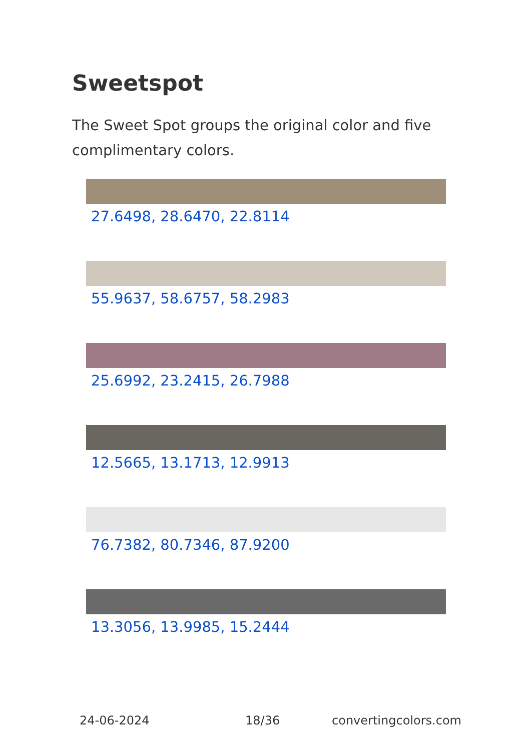Sweetspot
The Sweet Spot groups the original color and five complimentary colors.
27.6498, 28.6470, 22.8114
55.9637, 58.6757, 58.2983
25.6992, 23.2415, 26.7988
12.5665, 13.1713, 12.9913
76.7382, 80.7346, 87.9200
13.3056, 13.9985, 15.2444
24-06-2024 18/36 convertingcolors.com